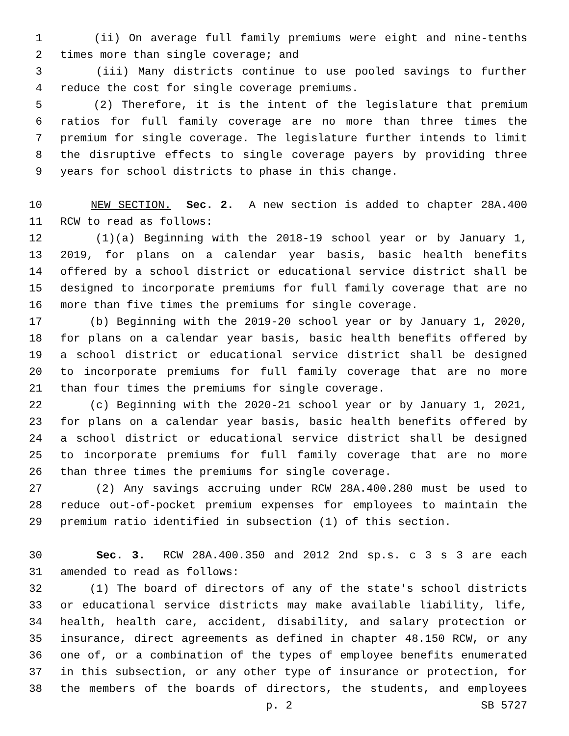1 (ii) On average full family premiums were eight and nine-tenths
2 times more than single coverage; and
3 (iii) Many districts continue to use pooled savings to further
4 reduce the cost for single coverage premiums.
5 (2) Therefore, it is the intent of the legislature that premium
6 ratios for full family coverage are no more than three times the
7 premium for single coverage. The legislature further intends to limit
8 the disruptive effects to single coverage payers by providing three
9 years for school districts to phase in this change.
10 NEW SECTION. Sec. 2. A new section is added to chapter 28A.400
11 RCW to read as follows:
12 (1)(a) Beginning with the 2018-19 school year or by January 1,
13 2019, for plans on a calendar year basis, basic health benefits
14 offered by a school district or educational service district shall be
15 designed to incorporate premiums for full family coverage that are no
16 more than five times the premiums for single coverage.
17 (b) Beginning with the 2019-20 school year or by January 1, 2020,
18 for plans on a calendar year basis, basic health benefits offered by
19 a school district or educational service district shall be designed
20 to incorporate premiums for full family coverage that are no more
21 than four times the premiums for single coverage.
22 (c) Beginning with the 2020-21 school year or by January 1, 2021,
23 for plans on a calendar year basis, basic health benefits offered by
24 a school district or educational service district shall be designed
25 to incorporate premiums for full family coverage that are no more
26 than three times the premiums for single coverage.
27 (2) Any savings accruing under RCW 28A.400.280 must be used to
28 reduce out-of-pocket premium expenses for employees to maintain the
29 premium ratio identified in subsection (1) of this section.
30 Sec. 3. RCW 28A.400.350 and 2012 2nd sp.s. c 3 s 3 are each
31 amended to read as follows:
32 (1) The board of directors of any of the state's school districts
33 or educational service districts may make available liability, life,
34 health, health care, accident, disability, and salary protection or
35 insurance, direct agreements as defined in chapter 48.150 RCW, or any
36 one of, or a combination of the types of employee benefits enumerated
37 in this subsection, or any other type of insurance or protection, for
38 the members of the boards of directors, the students, and employees
p. 2 SB 5727